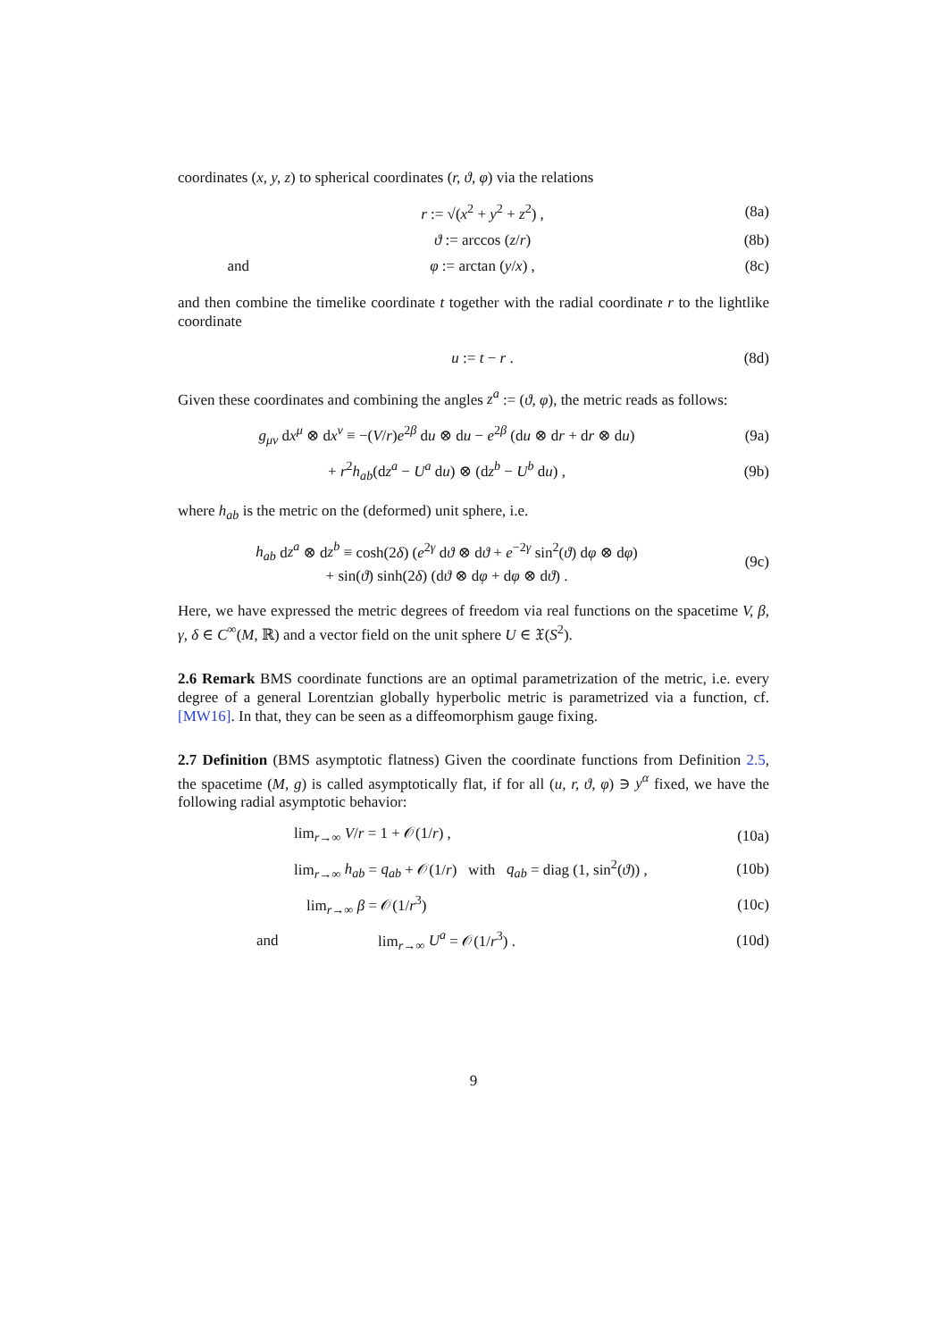coordinates (x, y, z) to spherical coordinates (r, ϑ, φ) via the relations
r := √(x<sup>2</sup> + y<sup>2</sup> + z<sup>2</sup>) , (8a)
ϑ := arccos (z/r) (8b)
and φ := arctan (y/x) , (8c)
and then combine the timelike coordinate t together with the radial coordinate r to the lightlike coordinate
u := t − r . (8d)
Given these coordinates and combining the angles z<sup>a</sup> := (ϑ, φ), the metric reads as follows:
g<sub>μν</sub> dx<sup>μ</sup> ⊗ dx<sup>ν</sup> ≡ −(V/r)e<sup>2β</sup> du ⊗ du − e<sup>2β</sup> (du ⊗ dr + dr ⊗ du) (9a)
+ r<sup>2</sup>h<sub>ab</sub>(dz<sup>a</sup> − U<sup>a</sup> du) ⊗ (dz<sup>b</sup> − U<sup>b</sup> du) , (9b)
where h<sub>ab</sub> is the metric on the (deformed) unit sphere, i.e.
h<sub>ab</sub> dz<sup>a</sup> ⊗ dz<sup>b</sup> ≡ cosh(2δ) (e<sup>2γ</sup> dϑ ⊗ dϑ + e<sup>−2γ</sup> sin<sup>2</sup>(ϑ) dφ ⊗ dφ)
+ sin(ϑ) sinh(2δ) (dϑ ⊗ dφ + dφ ⊗ dϑ) . (9c)
Here, we have expressed the metric degrees of freedom via real functions on the spacetime V, β, γ, δ ∈ C<sup>∞</sup>(M, ℝ) and a vector field on the unit sphere U ∈ 𝔛(S<sup>2</sup>).
2.6 Remark BMS coordinate functions are an optimal parametrization of the metric, i.e. every degree of a general Lorentzian globally hyperbolic metric is parametrized via a function, cf. [MW16]. In that, they can be seen as a diffeomorphism gauge fixing.
2.7 Definition (BMS asymptotic flatness) Given the coordinate functions from Definition 2.5, the spacetime (M, g) is called asymptotically flat, if for all (u, r, ϑ, φ) ∋ y<sup>α</sup> fixed, we have the following radial asymptotic behavior:
lim<sub>r→∞</sub> V/r = 1 + 𝒪(1/r) , (10a)
lim<sub>r→∞</sub> h<sub>ab</sub> = q<sub>ab</sub> + 𝒪(1/r) with q<sub>ab</sub> = diag (1, sin<sup>2</sup>(ϑ)) , (10b)
lim<sub>r→∞</sub> β = 𝒪(1/r<sup>3</sup>) (10c)
and lim<sub>r→∞</sub> U<sup>a</sup> = 𝒪(1/r<sup>3</sup>) . (10d)
9